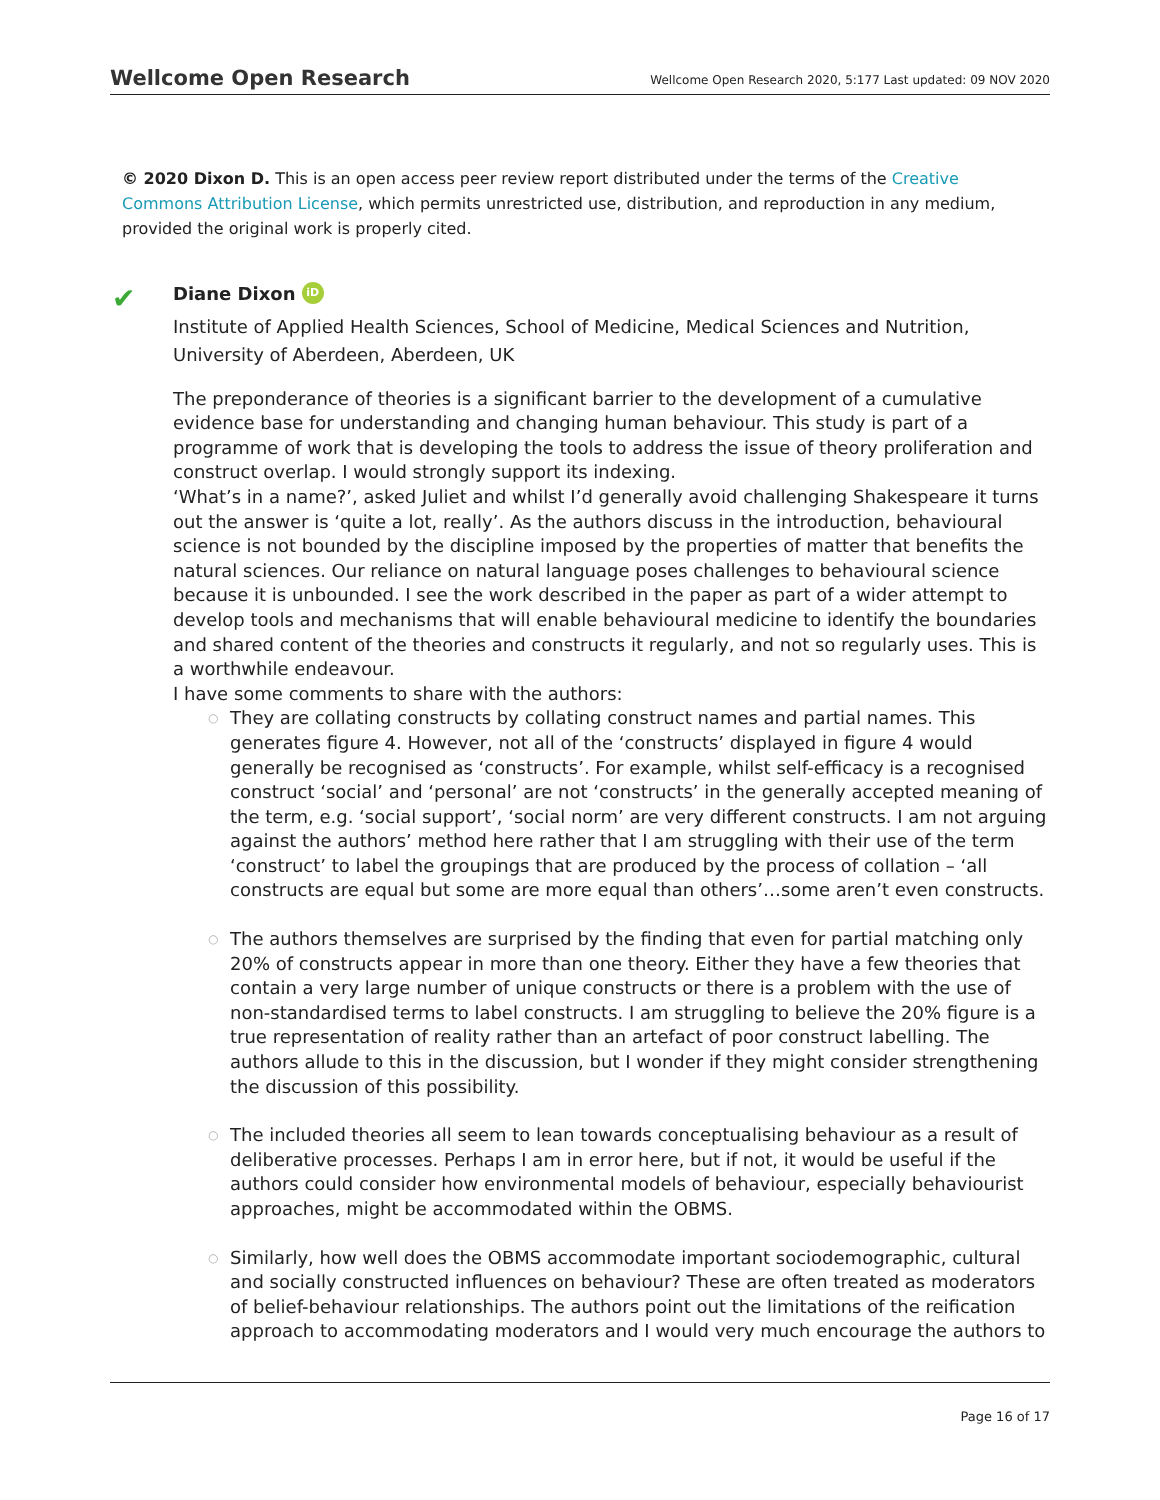Wellcome Open Research
Wellcome Open Research 2020, 5:177 Last updated: 09 NOV 2020
© 2020 Dixon D. This is an open access peer review report distributed under the terms of the Creative Commons Attribution License, which permits unrestricted use, distribution, and reproduction in any medium, provided the original work is properly cited.
✔
Diane Dixon iD
Institute of Applied Health Sciences, School of Medicine, Medical Sciences and Nutrition, University of Aberdeen, Aberdeen, UK
The preponderance of theories is a significant barrier to the development of a cumulative evidence base for understanding and changing human behaviour. This study is part of a programme of work that is developing the tools to address the issue of theory proliferation and construct overlap. I would strongly support its indexing.
‘What’s in a name?’, asked Juliet and whilst I’d generally avoid challenging Shakespeare it turns out the answer is ‘quite a lot, really’. As the authors discuss in the introduction, behavioural science is not bounded by the discipline imposed by the properties of matter that benefits the natural sciences. Our reliance on natural language poses challenges to behavioural science because it is unbounded. I see the work described in the paper as part of a wider attempt to develop tools and mechanisms that will enable behavioural medicine to identify the boundaries and shared content of the theories and constructs it regularly, and not so regularly uses. This is a worthwhile endeavour.
I have some comments to share with the authors:
○ They are collating constructs by collating construct names and partial names. This generates figure 4. However, not all of the ‘constructs’ displayed in figure 4 would generally be recognised as ‘constructs’. For example, whilst self-efficacy is a recognised construct ‘social’ and ‘personal’ are not ‘constructs’ in the generally accepted meaning of the term, e.g. ‘social support’, ‘social norm’ are very different constructs. I am not arguing against the authors’ method here rather that I am struggling with their use of the term ‘construct’ to label the groupings that are produced by the process of collation – ‘all constructs are equal but some are more equal than others’…some aren’t even constructs.
○ The authors themselves are surprised by the finding that even for partial matching only 20% of constructs appear in more than one theory. Either they have a few theories that contain a very large number of unique constructs or there is a problem with the use of non-standardised terms to label constructs. I am struggling to believe the 20% figure is a true representation of reality rather than an artefact of poor construct labelling. The authors allude to this in the discussion, but I wonder if they might consider strengthening the discussion of this possibility.
○ The included theories all seem to lean towards conceptualising behaviour as a result of deliberative processes. Perhaps I am in error here, but if not, it would be useful if the authors could consider how environmental models of behaviour, especially behaviourist approaches, might be accommodated within the OBMS.
○ Similarly, how well does the OBMS accommodate important sociodemographic, cultural and socially constructed influences on behaviour? These are often treated as moderators of belief-behaviour relationships. The authors point out the limitations of the reification approach to accommodating moderators and I would very much encourage the authors to
Page 16 of 17